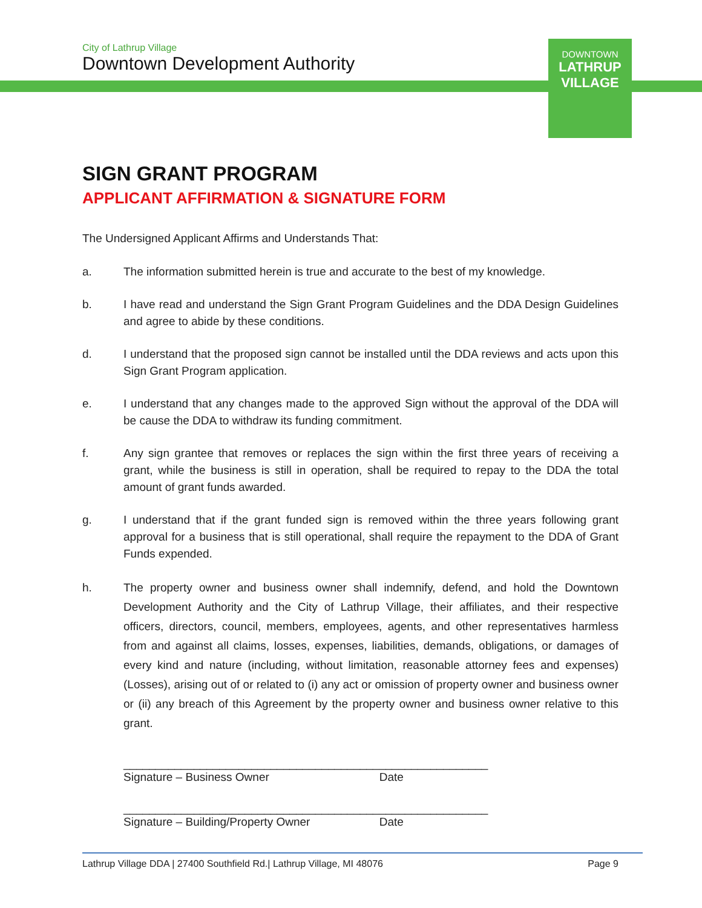City of Lathrup Village
Downtown Development Authority
DOWNTOWN
LATHRUP
VILLAGE
SIGN GRANT PROGRAM
APPLICANT AFFIRMATION & SIGNATURE FORM
The Undersigned Applicant Affirms and Understands That:
a. The information submitted herein is true and accurate to the best of my knowledge.
b. I have read and understand the Sign Grant Program Guidelines and the DDA Design Guidelines and agree to abide by these conditions.
d. I understand that the proposed sign cannot be installed until the DDA reviews and acts upon this Sign Grant Program application.
e. I understand that any changes made to the approved Sign without the approval of the DDA will be cause the DDA to withdraw its funding commitment.
f. Any sign grantee that removes or replaces the sign within the first three years of receiving a grant, while the business is still in operation, shall be required to repay to the DDA the total amount of grant funds awarded.
g. I understand that if the grant funded sign is removed within the three years following grant approval for a business that is still operational, shall require the repayment to the DDA of Grant Funds expended.
h. The property owner and business owner shall indemnify, defend, and hold the Downtown Development Authority and the City of Lathrup Village, their affiliates, and their respective officers, directors, council, members, employees, agents, and other representatives harmless from and against all claims, losses, expenses, liabilities, demands, obligations, or damages of every kind and nature (including, without limitation, reasonable attorney fees and expenses) (Losses), arising out of or related to (i) any act or omission of property owner and business owner or (ii) any breach of this Agreement by the property owner and business owner relative to this grant.
________________________________________
Signature – Business Owner
_________________
Date
________________________________________
Signature – Building/Property Owner
_________________
Date
Lathrup Village DDA | 27400 Southfield Rd.| Lathrup Village, MI 48076 Page 9